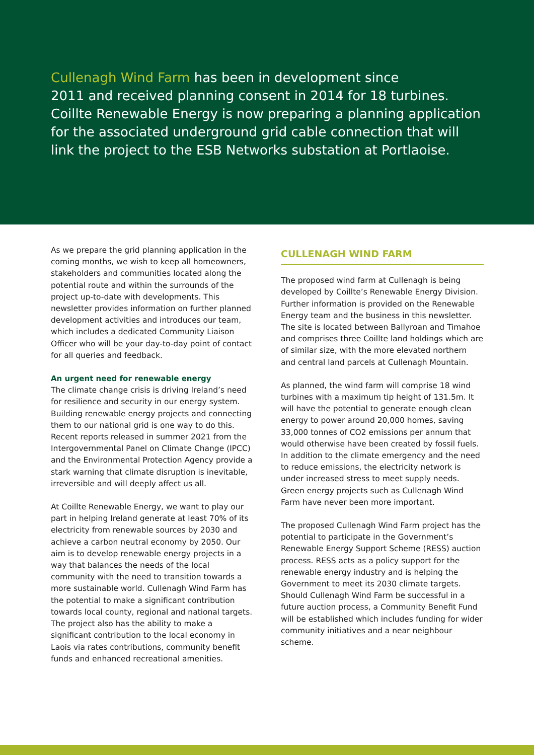Cullenagh Wind Farm has been in development since
2011 and received planning consent in 2014 for 18 turbines.
Coillte Renewable Energy is now preparing a planning application
for the associated underground grid cable connection that will
link the project to the ESB Networks substation at Portlaoise.
As we prepare the grid planning application in the coming months, we wish to keep all homeowners, stakeholders and communities located along the potential route and within the surrounds of the project up-to-date with developments. This newsletter provides information on further planned development activities and introduces our team, which includes a dedicated Community Liaison Officer who will be your day-to-day point of contact for all queries and feedback.
An urgent need for renewable energy
The climate change crisis is driving Ireland’s need for resilience and security in our energy system. Building renewable energy projects and connecting them to our national grid is one way to do this. Recent reports released in summer 2021 from the Intergovernmental Panel on Climate Change (IPCC) and the Environmental Protection Agency provide a stark warning that climate disruption is inevitable, irreversible and will deeply affect us all.
At Coillte Renewable Energy, we want to play our part in helping Ireland generate at least 70% of its electricity from renewable sources by 2030 and achieve a carbon neutral economy by 2050. Our aim is to develop renewable energy projects in a way that balances the needs of the local community with the need to transition towards a more sustainable world. Cullenagh Wind Farm has the potential to make a significant contribution towards local county, regional and national targets. The project also has the ability to make a significant contribution to the local economy in Laois via rates contributions, community benefit funds and enhanced recreational amenities.
CULLENAGH WIND FARM
The proposed wind farm at Cullenagh is being developed by Coillte’s Renewable Energy Division. Further information is provided on the Renewable Energy team and the business in this newsletter. The site is located between Ballyroan and Timahoe and comprises three Coillte land holdings which are of similar size, with the more elevated northern and central land parcels at Cullenagh Mountain.
As planned, the wind farm will comprise 18 wind turbines with a maximum tip height of 131.5m. It will have the potential to generate enough clean energy to power around 20,000 homes, saving 33,000 tonnes of CO2 emissions per annum that would otherwise have been created by fossil fuels. In addition to the climate emergency and the need to reduce emissions, the electricity network is under increased stress to meet supply needs. Green energy projects such as Cullenagh Wind Farm have never been more important.
The proposed Cullenagh Wind Farm project has the potential to participate in the Government’s Renewable Energy Support Scheme (RESS) auction process. RESS acts as a policy support for the renewable energy industry and is helping the Government to meet its 2030 climate targets. Should Cullenagh Wind Farm be successful in a future auction process, a Community Benefit Fund will be established which includes funding for wider community initiatives and a near neighbour scheme.